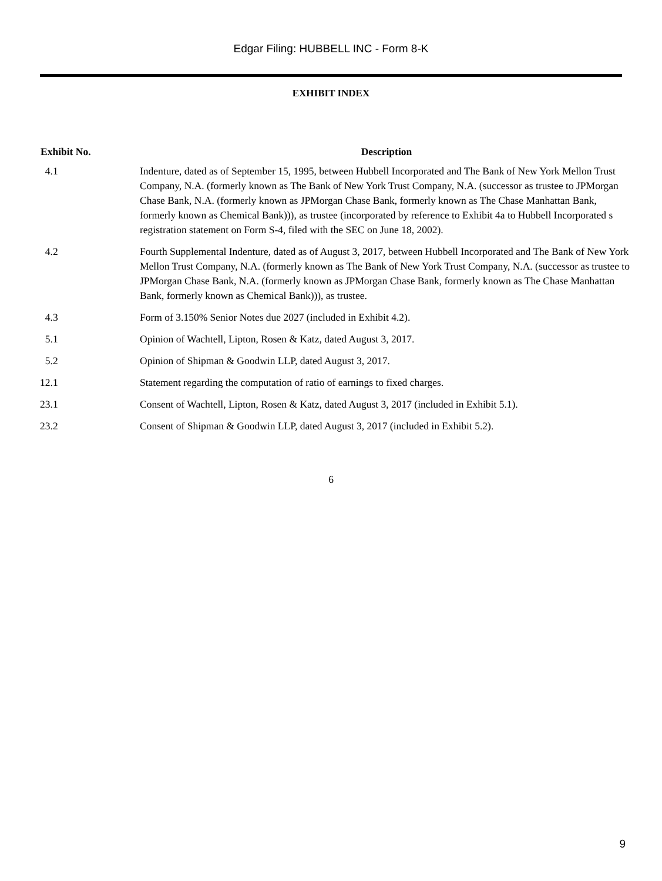Edgar Filing: HUBBELL INC - Form 8-K
EXHIBIT INDEX
| Exhibit No. | Description |
| --- | --- |
| 4.1 | Indenture, dated as of September 15, 1995, between Hubbell Incorporated and The Bank of New York Mellon Trust Company, N.A. (formerly known as The Bank of New York Trust Company, N.A. (successor as trustee to JPMorgan Chase Bank, N.A. (formerly known as JPMorgan Chase Bank, formerly known as The Chase Manhattan Bank, formerly known as Chemical Bank))), as trustee (incorporated by reference to Exhibit 4a to Hubbell Incorporated s registration statement on Form S-4, filed with the SEC on June 18, 2002). |
| 4.2 | Fourth Supplemental Indenture, dated as of August 3, 2017, between Hubbell Incorporated and The Bank of New York Mellon Trust Company, N.A. (formerly known as The Bank of New York Trust Company, N.A. (successor as trustee to JPMorgan Chase Bank, N.A. (formerly known as JPMorgan Chase Bank, formerly known as The Chase Manhattan Bank, formerly known as Chemical Bank))), as trustee. |
| 4.3 | Form of 3.150% Senior Notes due 2027 (included in Exhibit 4.2). |
| 5.1 | Opinion of Wachtell, Lipton, Rosen & Katz, dated August 3, 2017. |
| 5.2 | Opinion of Shipman & Goodwin LLP, dated August 3, 2017. |
| 12.1 | Statement regarding the computation of ratio of earnings to fixed charges. |
| 23.1 | Consent of Wachtell, Lipton, Rosen & Katz, dated August 3, 2017 (included in Exhibit 5.1). |
| 23.2 | Consent of Shipman & Goodwin LLP, dated August 3, 2017 (included in Exhibit 5.2). |
6
9